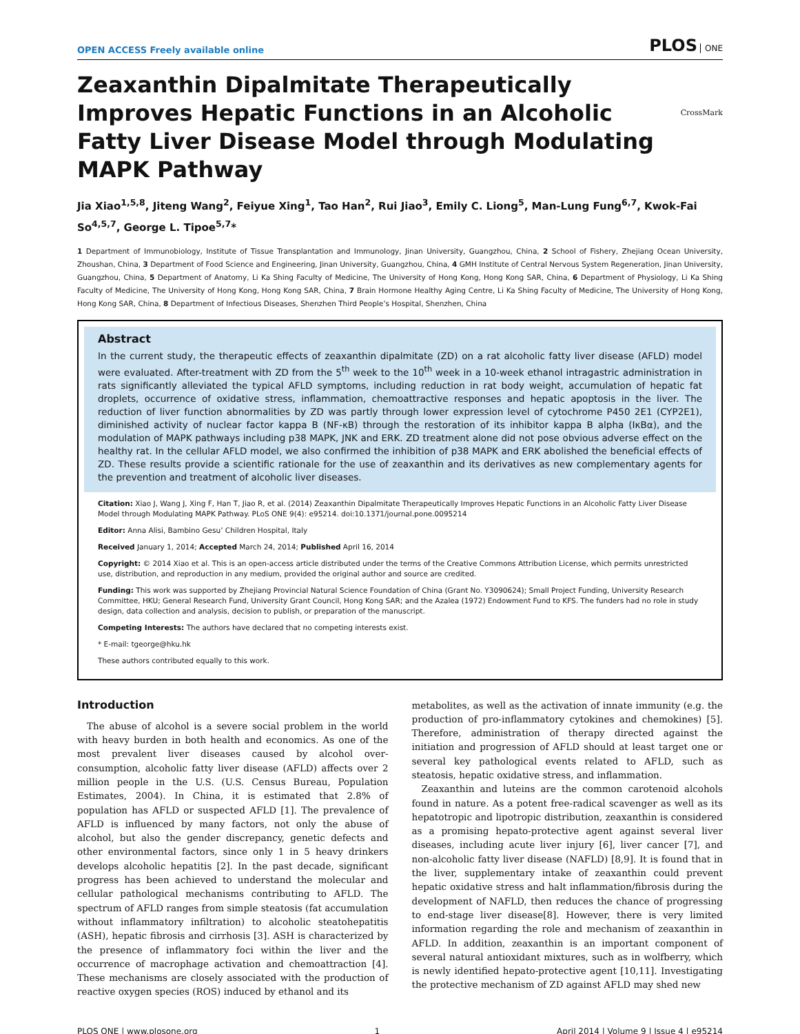OPEN ACCESS Freely available online
PLOS ONE
Zeaxanthin Dipalmitate Therapeutically Improves Hepatic Functions in an Alcoholic Fatty Liver Disease Model through Modulating MAPK Pathway
CrossMark
Jia Xiao<sup>1,5,8</sup>, Jiteng Wang<sup>2</sup>, Feiyue Xing<sup>1</sup>, Tao Han<sup>2</sup>, Rui Jiao<sup>3</sup>, Emily C. Liong<sup>5</sup>, Man-Lung Fung<sup>6,7</sup>, Kwok-Fai So<sup>4,5,7</sup>, George L. Tipoe<sup>5,7</sup>*
1 Department of Immunobiology, Institute of Tissue Transplantation and Immunology, Jinan University, Guangzhou, China, 2 School of Fishery, Zhejiang Ocean University, Zhoushan, China, 3 Department of Food Science and Engineering, Jinan University, Guangzhou, China, 4 GMH Institute of Central Nervous System Regeneration, Jinan University, Guangzhou, China, 5 Department of Anatomy, Li Ka Shing Faculty of Medicine, The University of Hong Kong, Hong Kong SAR, China, 6 Department of Physiology, Li Ka Shing Faculty of Medicine, The University of Hong Kong, Hong Kong SAR, China, 7 Brain Hormone Healthy Aging Centre, Li Ka Shing Faculty of Medicine, The University of Hong Kong, Hong Kong SAR, China, 8 Department of Infectious Diseases, Shenzhen Third People’s Hospital, Shenzhen, China
Abstract
In the current study, the therapeutic effects of zeaxanthin dipalmitate (ZD) on a rat alcoholic fatty liver disease (AFLD) model were evaluated. After-treatment with ZD from the 5<sup>th</sup> week to the 10<sup>th</sup> week in a 10-week ethanol intragastric administration in rats significantly alleviated the typical AFLD symptoms, including reduction in rat body weight, accumulation of hepatic fat droplets, occurrence of oxidative stress, inflammation, chemoattractive responses and hepatic apoptosis in the liver. The reduction of liver function abnormalities by ZD was partly through lower expression level of cytochrome P450 2E1 (CYP2E1), diminished activity of nuclear factor kappa B (NF-κB) through the restoration of its inhibitor kappa B alpha (IκBα), and the modulation of MAPK pathways including p38 MAPK, JNK and ERK. ZD treatment alone did not pose obvious adverse effect on the healthy rat. In the cellular AFLD model, we also confirmed the inhibition of p38 MAPK and ERK abolished the beneficial effects of ZD. These results provide a scientific rationale for the use of zeaxanthin and its derivatives as new complementary agents for the prevention and treatment of alcoholic liver diseases.
Citation: Xiao J, Wang J, Xing F, Han T, Jiao R, et al. (2014) Zeaxanthin Dipalmitate Therapeutically Improves Hepatic Functions in an Alcoholic Fatty Liver Disease Model through Modulating MAPK Pathway. PLoS ONE 9(4): e95214. doi:10.1371/journal.pone.0095214
Editor: Anna Alisi, Bambino Gesu’ Children Hospital, Italy
Received January 1, 2014; Accepted March 24, 2014; Published April 16, 2014
Copyright: © 2014 Xiao et al. This is an open-access article distributed under the terms of the Creative Commons Attribution License, which permits unrestricted use, distribution, and reproduction in any medium, provided the original author and source are credited.
Funding: This work was supported by Zhejiang Provincial Natural Science Foundation of China (Grant No. Y3090624); Small Project Funding, University Research Committee, HKU; General Research Fund, University Grant Council, Hong Kong SAR; and the Azalea (1972) Endowment Fund to KFS. The funders had no role in study design, data collection and analysis, decision to publish, or preparation of the manuscript.
Competing Interests: The authors have declared that no competing interests exist.
* E-mail: tgeorge@hku.hk
These authors contributed equally to this work.
Introduction
The abuse of alcohol is a severe social problem in the world with heavy burden in both health and economics. As one of the most prevalent liver diseases caused by alcohol over-consumption, alcoholic fatty liver disease (AFLD) affects over 2 million people in the U.S. (U.S. Census Bureau, Population Estimates, 2004). In China, it is estimated that 2.8% of population has AFLD or suspected AFLD [1]. The prevalence of AFLD is influenced by many factors, not only the abuse of alcohol, but also the gender discrepancy, genetic defects and other environmental factors, since only 1 in 5 heavy drinkers develops alcoholic hepatitis [2]. In the past decade, significant progress has been achieved to understand the molecular and cellular pathological mechanisms contributing to AFLD. The spectrum of AFLD ranges from simple steatosis (fat accumulation without inflammatory infiltration) to alcoholic steatohepatitis (ASH), hepatic fibrosis and cirrhosis [3]. ASH is characterized by the presence of inflammatory foci within the liver and the occurrence of macrophage activation and chemoattraction [4]. These mechanisms are closely associated with the production of reactive oxygen species (ROS) induced by ethanol and its
metabolites, as well as the activation of innate immunity (e.g. the production of pro-inflammatory cytokines and chemokines) [5]. Therefore, administration of therapy directed against the initiation and progression of AFLD should at least target one or several key pathological events related to AFLD, such as steatosis, hepatic oxidative stress, and inflammation.
Zeaxanthin and luteins are the common carotenoid alcohols found in nature. As a potent free-radical scavenger as well as its hepatotropic and lipotropic distribution, zeaxanthin is considered as a promising hepato-protective agent against several liver diseases, including acute liver injury [6], liver cancer [7], and non-alcoholic fatty liver disease (NAFLD) [8,9]. It is found that in the liver, supplementary intake of zeaxanthin could prevent hepatic oxidative stress and halt inflammation/fibrosis during the development of NAFLD, then reduces the chance of progressing to end-stage liver disease[8]. However, there is very limited information regarding the role and mechanism of zeaxanthin in AFLD. In addition, zeaxanthin is an important component of several natural antioxidant mixtures, such as in wolfberry, which is newly identified hepato-protective agent [10,11]. Investigating the protective mechanism of ZD against AFLD may shed new
PLOS ONE | www.plosone.org 1 April 2014 | Volume 9 | Issue 4 | e95214